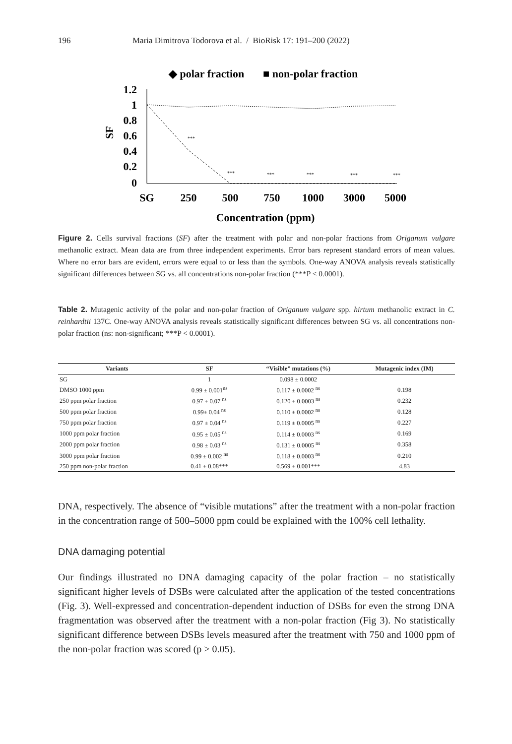196 Maria Dimitrova Todorova et al. / BioRisk 17: 191–200 (2022)
◆ polar fraction
■ non-polar fraction
1.2
1
0.8
0.6
0.4
0.2
0
SF
***
***
***
***
***
***
SG
250
500
750
1000
3000
5000
Concentration (ppm)
Figure 2. Cells survival fractions (SF) after the treatment with polar and non-polar fractions from Origanum vulgare methanolic extract. Mean data are from three independent experiments. Error bars represent standard errors of mean values. Where no error bars are evident, errors were equal to or less than the symbols. One-way ANOVA analysis reveals statistically significant differences between SG vs. all concentrations non-polar fraction (***P < 0.0001).
Table 2. Mutagenic activity of the polar and non-polar fraction of Origanum vulgare spp. hirtum methanolic extract in C. reinhardtii 137C. One-way ANOVA analysis reveals statistically significant differences between SG vs. all concentrations non-polar fraction (ns: non-significant; ***P < 0.0001).
| Variants | SF | “Visible” mutations (%) | Mutagenic index (IM) |
| --- | --- | --- | --- |
| SG | 1 | 0.098 ± 0.0002 | |
| DMSO 1000 ppm | 0.99 ± 0.001<sup>ns</sup> | 0.117 ± 0.0002 <sup>ns</sup> | 0.198 |
| 250 ppm polar fraction | 0.97 ± 0.07 <sup>ns</sup> | 0.120 ± 0.0003 <sup>ns</sup> | 0.232 |
| 500 ppm polar fraction | 0.99± 0.04 <sup>ns</sup> | 0.110 ± 0.0002 <sup>ns</sup> | 0.128 |
| 750 ppm polar fraction | 0.97 ± 0.04 <sup>ns</sup> | 0.119 ± 0.0005 <sup>ns</sup> | 0.227 |
| 1000 ppm polar fraction | 0.95 ± 0.05 <sup>ns</sup> | 0.114 ± 0.0003 <sup>ns</sup> | 0.169 |
| 2000 ppm polar fraction | 0.98 ± 0.03 <sup>ns</sup> | 0.131 ± 0.0005 <sup>ns</sup> | 0.358 |
| 3000 ppm polar fraction | 0.99 ± 0.002 <sup>ns</sup> | 0.118 ± 0.0003 <sup>ns</sup> | 0.210 |
| 250 ppm non-polar fraction | 0.41 ± 0.08*** | 0.569 ± 0.001*** | 4.83 |
DNA, respectively. The absence of “visible mutations” after the treatment with a non-polar fraction in the concentration range of 500–5000 ppm could be explained with the 100% cell lethality.
DNA damaging potential
Our findings illustrated no DNA damaging capacity of the polar fraction – no statistically significant higher levels of DSBs were calculated after the application of the tested concentrations (Fig. 3). Well-expressed and concentration-dependent induction of DSBs for even the strong DNA fragmentation was observed after the treatment with a non-polar fraction (Fig 3). No statistically significant difference between DSBs levels measured after the treatment with 750 and 1000 ppm of the non-polar fraction was scored (p > 0.05).